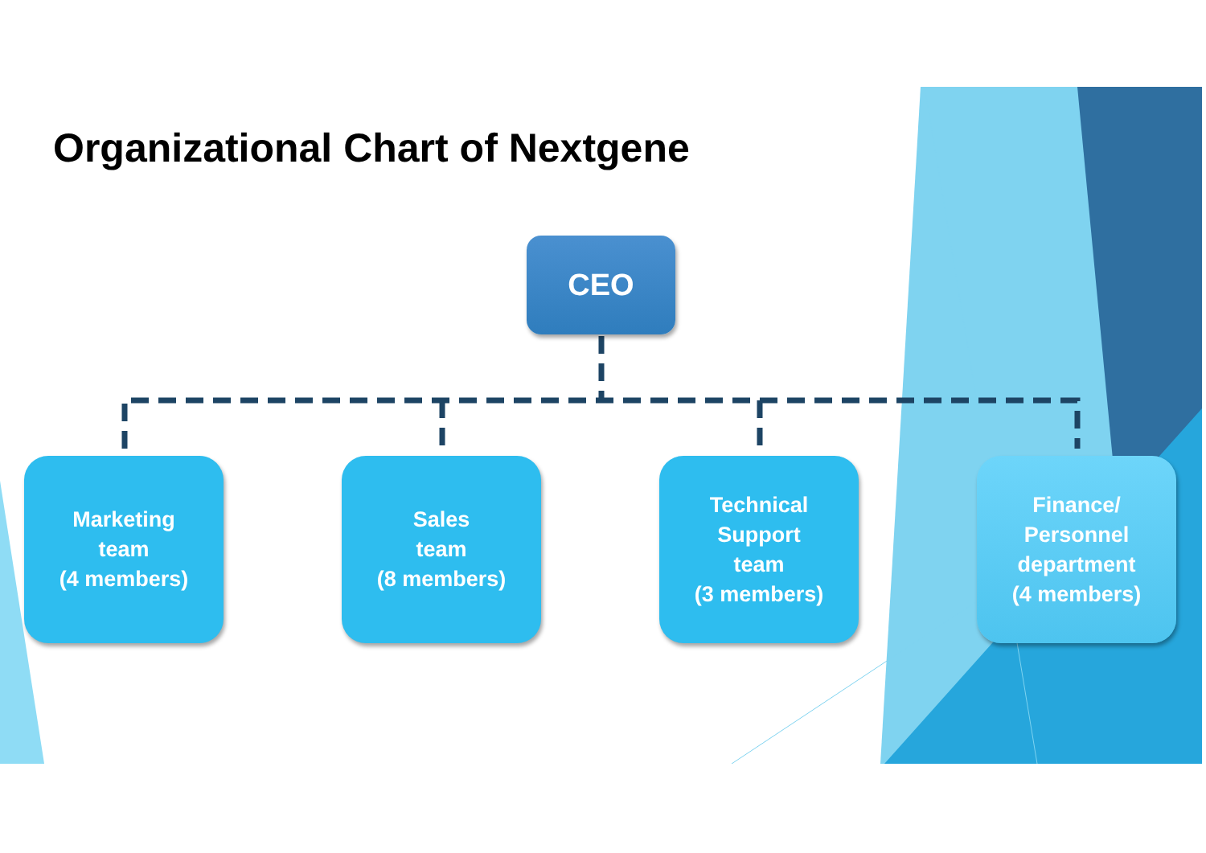Organizational Chart of Nextgene
CEO
Marketing
team
(4 members)
Sales
team
(8 members)
Technical
Support
team
(3 members)
Finance/
Personnel
department
(4 members)